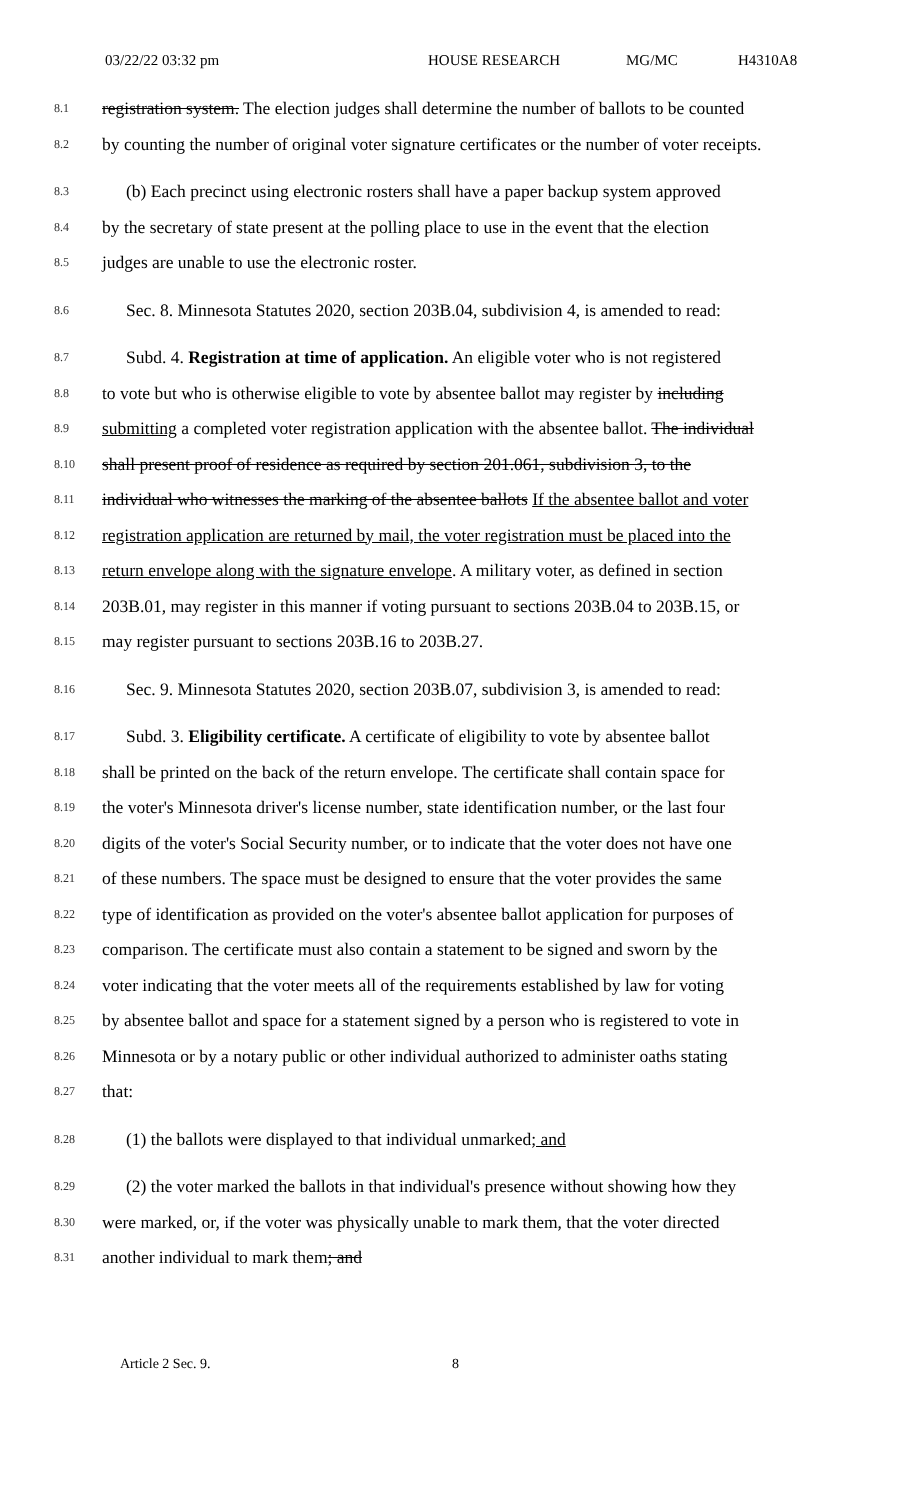03/22/22 03:32 pm HOUSE RESEARCH MG/MC H4310A8
8.1 registration system. The election judges shall determine the number of ballots to be counted
8.2 by counting the number of original voter signature certificates or the number of voter receipts.
8.3 (b) Each precinct using electronic rosters shall have a paper backup system approved
8.4 by the secretary of state present at the polling place to use in the event that the election
8.5 judges are unable to use the electronic roster.
8.6 Sec. 8. Minnesota Statutes 2020, section 203B.04, subdivision 4, is amended to read:
8.7 Subd. 4. Registration at time of application. An eligible voter who is not registered
8.8 to vote but who is otherwise eligible to vote by absentee ballot may register by including
8.9 submitting a completed voter registration application with the absentee ballot. The individual
8.10 shall present proof of residence as required by section 201.061, subdivision 3, to the
8.11 individual who witnesses the marking of the absentee ballots If the absentee ballot and voter
8.12 registration application are returned by mail, the voter registration must be placed into the
8.13 return envelope along with the signature envelope. A military voter, as defined in section
8.14 203B.01, may register in this manner if voting pursuant to sections 203B.04 to 203B.15, or
8.15 may register pursuant to sections 203B.16 to 203B.27.
8.16 Sec. 9. Minnesota Statutes 2020, section 203B.07, subdivision 3, is amended to read:
8.17 Subd. 3. Eligibility certificate. A certificate of eligibility to vote by absentee ballot
8.18 shall be printed on the back of the return envelope. The certificate shall contain space for
8.19 the voter's Minnesota driver's license number, state identification number, or the last four
8.20 digits of the voter's Social Security number, or to indicate that the voter does not have one
8.21 of these numbers. The space must be designed to ensure that the voter provides the same
8.22 type of identification as provided on the voter's absentee ballot application for purposes of
8.23 comparison. The certificate must also contain a statement to be signed and sworn by the
8.24 voter indicating that the voter meets all of the requirements established by law for voting
8.25 by absentee ballot and space for a statement signed by a person who is registered to vote in
8.26 Minnesota or by a notary public or other individual authorized to administer oaths stating
8.27 that:
8.28 (1) the ballots were displayed to that individual unmarked; and
8.29 (2) the voter marked the ballots in that individual's presence without showing how they
8.30 were marked, or, if the voter was physically unable to mark them, that the voter directed
8.31 another individual to mark them; and
Article 2 Sec. 9. 8